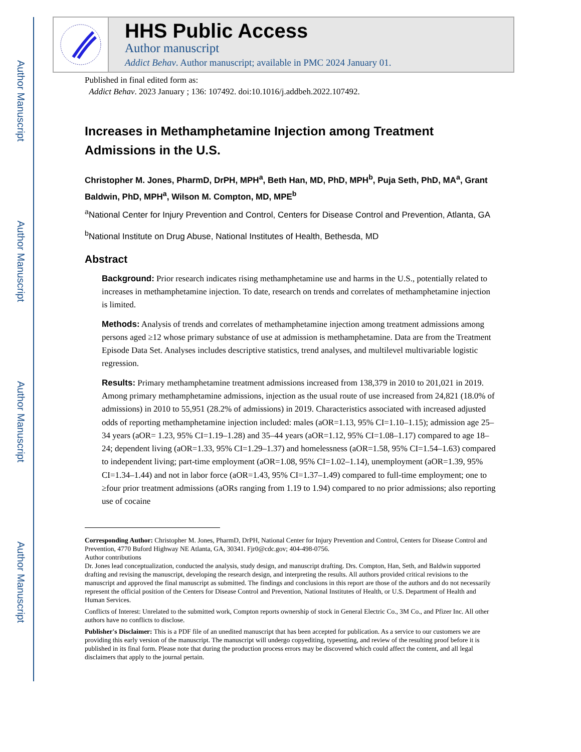Author Manuscript
Author Manuscript
Author Manuscript
Author Manuscript
HHS Public Access
Author manuscript
Addict Behav. Author manuscript; available in PMC 2024 January 01.
Published in final edited form as:
Addict Behav. 2023 January ; 136: 107492. doi:10.1016/j.addbeh.2022.107492.
Increases in Methamphetamine Injection among Treatment Admissions in the U.S.
Christopher M. Jones, PharmD, DrPH, MPH<sup>a</sup>, Beth Han, MD, PhD, MPH<sup>b</sup>, Puja Seth, PhD, MA<sup>a</sup>, Grant Baldwin, PhD, MPH<sup>a</sup>, Wilson M. Compton, MD, MPE<sup>b</sup>
<sup>a</sup> National Center for Injury Prevention and Control, Centers for Disease Control and Prevention, Atlanta, GA
<sup>b</sup> National Institute on Drug Abuse, National Institutes of Health, Bethesda, MD
Abstract
Background: Prior research indicates rising methamphetamine use and harms in the U.S., potentially related to increases in methamphetamine injection. To date, research on trends and correlates of methamphetamine injection is limited.
Methods: Analysis of trends and correlates of methamphetamine injection among treatment admissions among persons aged ≥12 whose primary substance of use at admission is methamphetamine. Data are from the Treatment Episode Data Set. Analyses includes descriptive statistics, trend analyses, and multilevel multivariable logistic regression.
Results: Primary methamphetamine treatment admissions increased from 138,379 in 2010 to 201,021 in 2019. Among primary methamphetamine admissions, injection as the usual route of use increased from 24,821 (18.0% of admissions) in 2010 to 55,951 (28.2% of admissions) in 2019. Characteristics associated with increased adjusted odds of reporting methamphetamine injection included: males (aOR=1.13, 95% CI=1.10–1.15); admission age 25–34 years (aOR= 1.23, 95% CI=1.19–1.28) and 35–44 years (aOR=1.12, 95% CI=1.08–1.17) compared to age 18–24; dependent living (aOR=1.33, 95% CI=1.29–1.37) and homelessness (aOR=1.58, 95% CI=1.54–1.63) compared to independent living; part-time employment (aOR=1.08, 95% CI=1.02–1.14), unemployment (aOR=1.39, 95% CI=1.34–1.44) and not in labor force (aOR=1.43, 95% CI=1.37–1.49) compared to full-time employment; one to ≥four prior treatment admissions (aORs ranging from 1.19 to 1.94) compared to no prior admissions; also reporting use of cocaine
Corresponding Author: Christopher M. Jones, PharmD, DrPH, National Center for Injury Prevention and Control, Centers for Disease Control and Prevention, 4770 Buford Highway NE Atlanta, GA, 30341. Fjr0@cdc.gov; 404-498-0756.
Author contributions
Dr. Jones lead conceptualization, conducted the analysis, study design, and manuscript drafting. Drs. Compton, Han, Seth, and Baldwin supported drafting and revising the manuscript, developing the research design, and interpreting the results. All authors provided critical revisions to the manuscript and approved the final manuscript as submitted. The findings and conclusions in this report are those of the authors and do not necessarily represent the official position of the Centers for Disease Control and Prevention, National Institutes of Health, or U.S. Department of Health and Human Services.
Conflicts of Interest: Unrelated to the submitted work, Compton reports ownership of stock in General Electric Co., 3M Co., and Pfizer Inc. All other authors have no conflicts to disclose.
Publisher's Disclaimer: This is a PDF file of an unedited manuscript that has been accepted for publication. As a service to our customers we are providing this early version of the manuscript. The manuscript will undergo copyediting, typesetting, and review of the resulting proof before it is published in its final form. Please note that during the production process errors may be discovered which could affect the content, and all legal disclaimers that apply to the journal pertain.